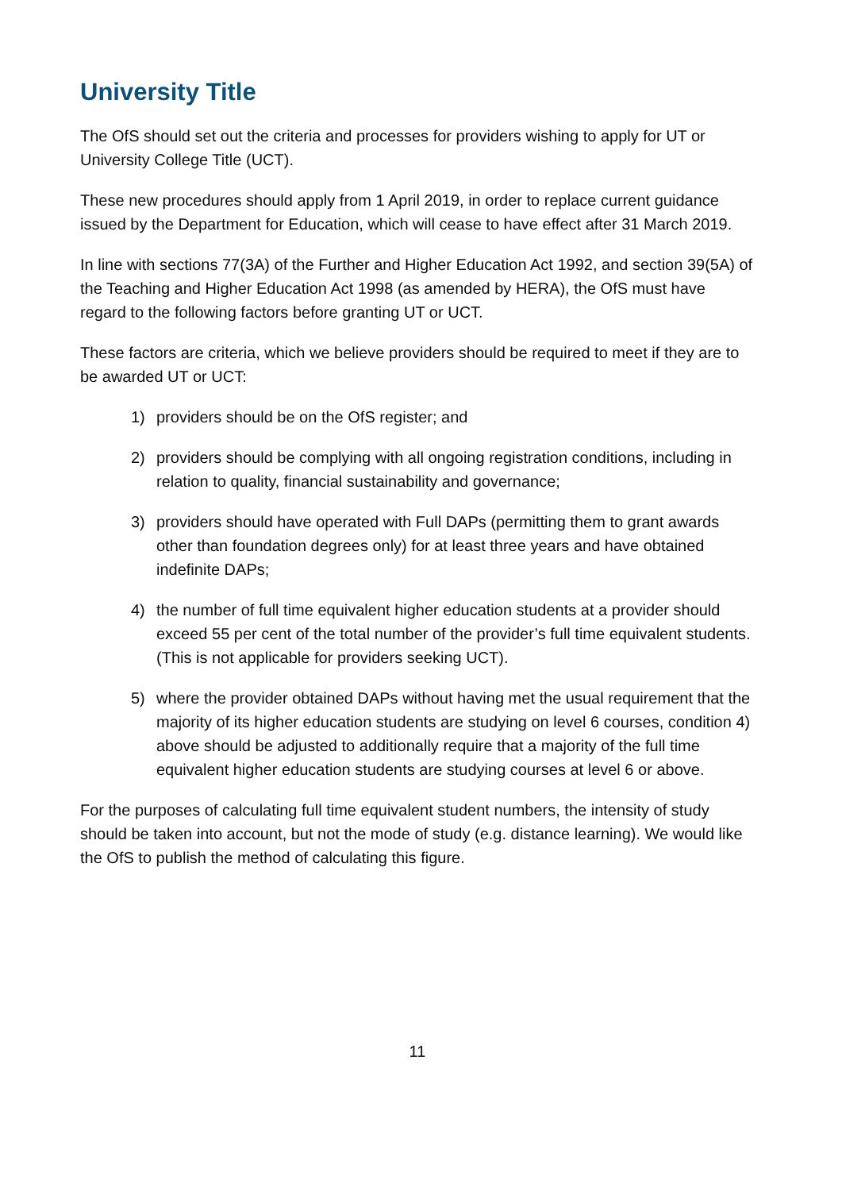University Title
The OfS should set out the criteria and processes for providers wishing to apply for UT or University College Title (UCT).
These new procedures should apply from 1 April 2019, in order to replace current guidance issued by the Department for Education, which will cease to have effect after 31 March 2019.
In line with sections 77(3A) of the Further and Higher Education Act 1992, and section 39(5A) of the Teaching and Higher Education Act 1998 (as amended by HERA), the OfS must have regard to the following factors before granting UT or UCT.
These factors are criteria, which we believe providers should be required to meet if they are to be awarded UT or UCT:
1) providers should be on the OfS register; and
2) providers should be complying with all ongoing registration conditions, including in relation to quality, financial sustainability and governance;
3) providers should have operated with Full DAPs (permitting them to grant awards other than foundation degrees only) for at least three years and have obtained indefinite DAPs;
4) the number of full time equivalent higher education students at a provider should exceed 55 per cent of the total number of the provider’s full time equivalent students. (This is not applicable for providers seeking UCT).
5) where the provider obtained DAPs without having met the usual requirement that the majority of its higher education students are studying on level 6 courses, condition 4) above should be adjusted to additionally require that a majority of the full time equivalent higher education students are studying courses at level 6 or above.
For the purposes of calculating full time equivalent student numbers, the intensity of study should be taken into account, but not the mode of study (e.g. distance learning). We would like the OfS to publish the method of calculating this figure.
11